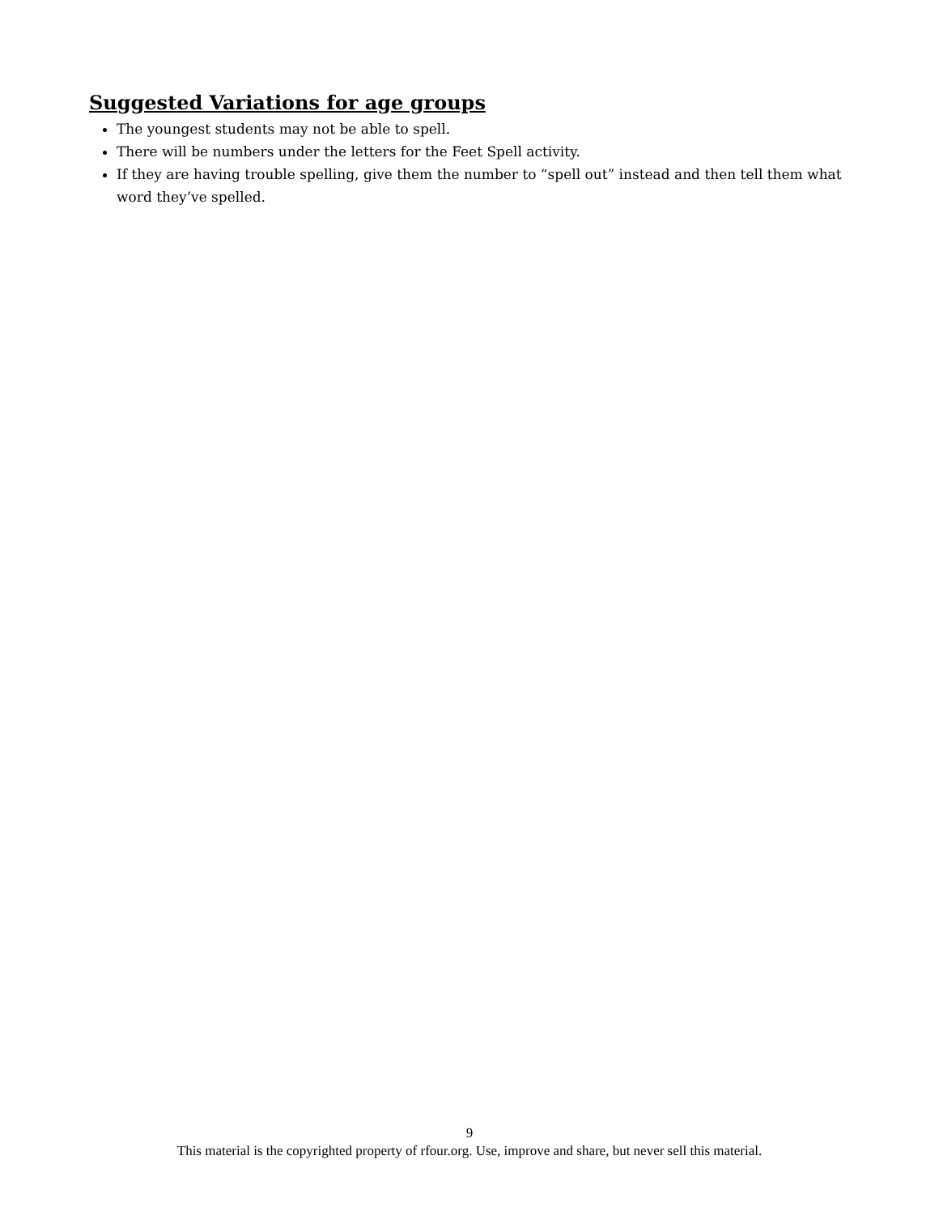Suggested Variations for age groups
The youngest students may not be able to spell.
There will be numbers under the letters for the Feet Spell activity.
If they are having trouble spelling, give them the number to “spell out” instead and then tell them what word they’ve spelled.
9
This material is the copyrighted property of rfour.org. Use, improve and share, but never sell this material.